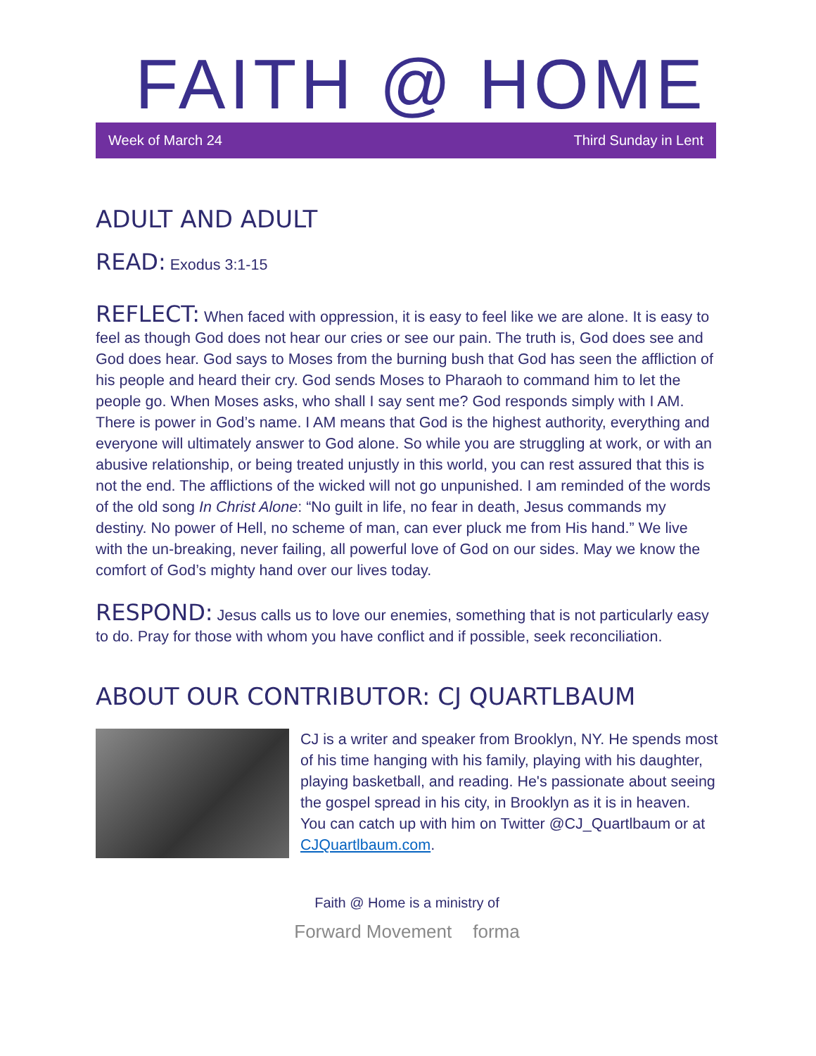FAITH @ HOME
Week of March 24 Third Sunday in Lent
ADULT AND ADULT
READ: Exodus 3:1-15
REFLECT: When faced with oppression, it is easy to feel like we are alone. It is easy to feel as though God does not hear our cries or see our pain. The truth is, God does see and God does hear. God says to Moses from the burning bush that God has seen the affliction of his people and heard their cry. God sends Moses to Pharaoh to command him to let the people go. When Moses asks, who shall I say sent me? God responds simply with I AM. There is power in God’s name. I AM means that God is the highest authority, everything and everyone will ultimately answer to God alone. So while you are struggling at work, or with an abusive relationship, or being treated unjustly in this world, you can rest assured that this is not the end. The afflictions of the wicked will not go unpunished. I am reminded of the words of the old song In Christ Alone: “No guilt in life, no fear in death, Jesus commands my destiny. No power of Hell, no scheme of man, can ever pluck me from His hand.” We live with the un-breaking, never failing, all powerful love of God on our sides. May we know the comfort of God’s mighty hand over our lives today.
RESPOND: Jesus calls us to love our enemies, something that is not particularly easy to do. Pray for those with whom you have conflict and if possible, seek reconciliation.
ABOUT OUR CONTRIBUTOR: CJ QUARTLBAUM
CJ is a writer and speaker from Brooklyn, NY. He spends most of his time hanging with his family, playing with his daughter, playing basketball, and reading. He's passionate about seeing the gospel spread in his city, in Brooklyn as it is in heaven. You can catch up with him on Twitter @CJ_Quartlbaum or at CJQuartlbaum.com.
Faith @ Home is a ministry of
Forward Movement forma